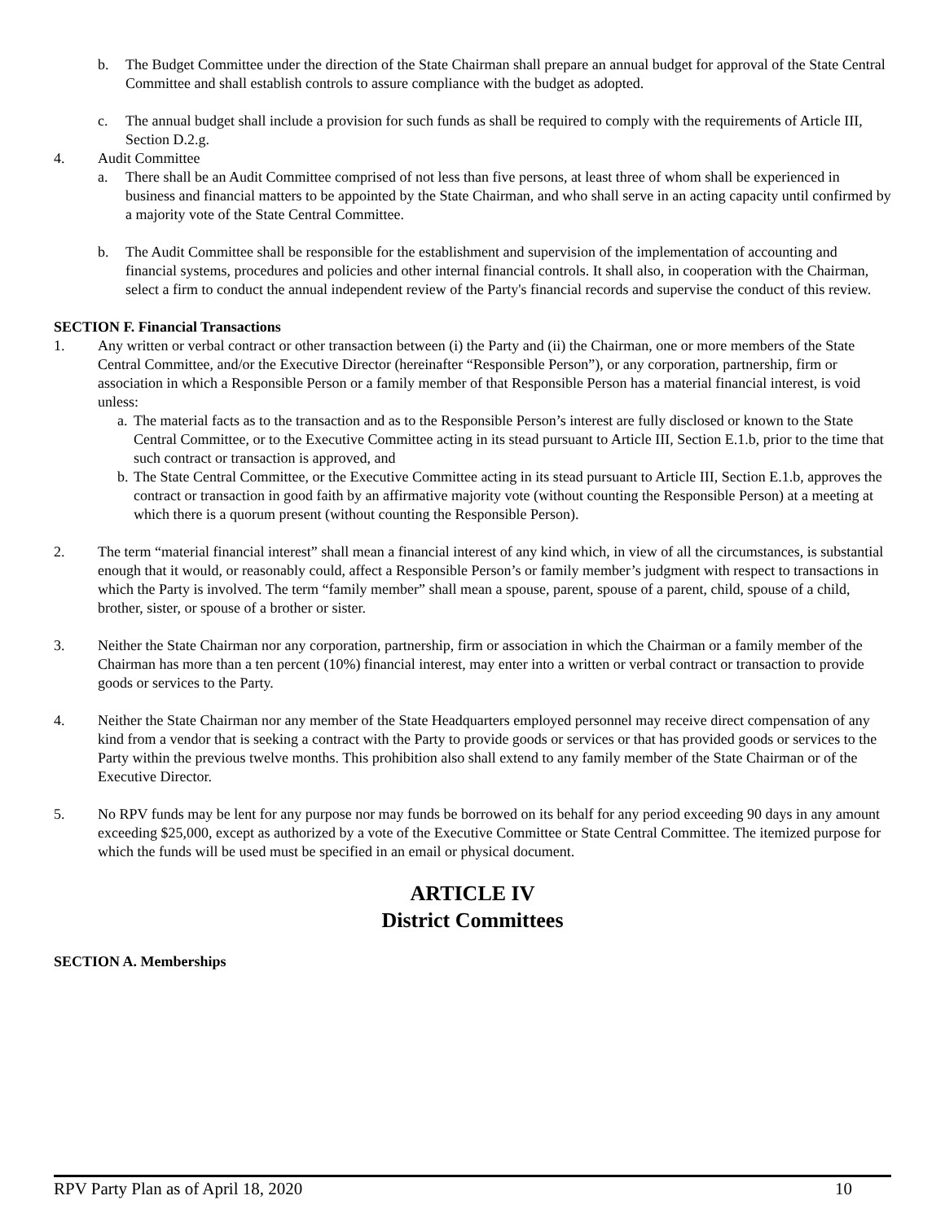b. The Budget Committee under the direction of the State Chairman shall prepare an annual budget for approval of the State Central Committee and shall establish controls to assure compliance with the budget as adopted.
c. The annual budget shall include a provision for such funds as shall be required to comply with the requirements of Article III, Section D.2.g.
4. Audit Committee
a. There shall be an Audit Committee comprised of not less than five persons, at least three of whom shall be experienced in business and financial matters to be appointed by the State Chairman, and who shall serve in an acting capacity until confirmed by a majority vote of the State Central Committee.
b. The Audit Committee shall be responsible for the establishment and supervision of the implementation of accounting and financial systems, procedures and policies and other internal financial controls. It shall also, in cooperation with the Chairman, select a firm to conduct the annual independent review of the Party's financial records and supervise the conduct of this review.
SECTION F. Financial Transactions
1. Any written or verbal contract or other transaction between (i) the Party and (ii) the Chairman, one or more members of the State Central Committee, and/or the Executive Director (hereinafter “Responsible Person”), or any corporation, partnership, firm or association in which a Responsible Person or a family member of that Responsible Person has a material financial interest, is void unless:
a.
The material facts as to the transaction and as to the Responsible Person’s interest are fully disclosed or known to the State Central Committee, or to the Executive Committee acting in its stead pursuant to Article III, Section E.1.b, prior to the time that such contract or transaction is approved, and
b.
The State Central Committee, or the Executive Committee acting in its stead pursuant to Article III, Section E.1.b, approves the contract or transaction in good faith by an affirmative majority vote (without counting the Responsible Person) at a meeting at which there is a quorum present (without counting the Responsible Person).
2. The term “material financial interest” shall mean a financial interest of any kind which, in view of all the circumstances, is substantial enough that it would, or reasonably could, affect a Responsible Person’s or family member’s judgment with respect to transactions in which the Party is involved. The term “family member” shall mean a spouse, parent, spouse of a parent, child, spouse of a child, brother, sister, or spouse of a brother or sister.
3. Neither the State Chairman nor any corporation, partnership, firm or association in which the Chairman or a family member of the Chairman has more than a ten percent (10%) financial interest, may enter into a written or verbal contract or transaction to provide goods or services to the Party.
4. Neither the State Chairman nor any member of the State Headquarters employed personnel may receive direct compensation of any kind from a vendor that is seeking a contract with the Party to provide goods or services or that has provided goods or services to the Party within the previous twelve months. This prohibition also shall extend to any family member of the State Chairman or of the Executive Director.
5. No RPV funds may be lent for any purpose nor may funds be borrowed on its behalf for any period exceeding 90 days in any amount exceeding $25,000, except as authorized by a vote of the Executive Committee or State Central Committee. The itemized purpose for which the funds will be used must be specified in an email or physical document.
ARTICLE IV
District Committees
SECTION A. Memberships
RPV Party Plan as of April 18, 2020 10